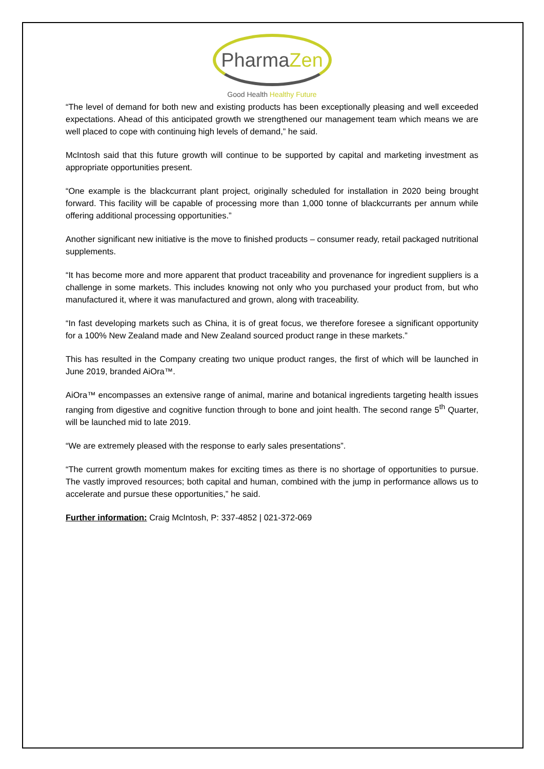PharmaZen
Good Health Healthy Future
“The level of demand for both new and existing products has been exceptionally pleasing and well exceeded expectations. Ahead of this anticipated growth we strengthened our management team which means we are well placed to cope with continuing high levels of demand,” he said.
McIntosh said that this future growth will continue to be supported by capital and marketing investment as appropriate opportunities present.
“One example is the blackcurrant plant project, originally scheduled for installation in 2020 being brought forward. This facility will be capable of processing more than 1,000 tonne of blackcurrants per annum while offering additional processing opportunities.”
Another significant new initiative is the move to finished products – consumer ready, retail packaged nutritional supplements.
“It has become more and more apparent that product traceability and provenance for ingredient suppliers is a challenge in some markets. This includes knowing not only who you purchased your product from, but who manufactured it, where it was manufactured and grown, along with traceability.
“In fast developing markets such as China, it is of great focus, we therefore foresee a significant opportunity for a 100% New Zealand made and New Zealand sourced product range in these markets.”
This has resulted in the Company creating two unique product ranges, the first of which will be launched in June 2019, branded AiOra™.
AiOra™ encompasses an extensive range of animal, marine and botanical ingredients targeting health issues ranging from digestive and cognitive function through to bone and joint health. The second range 5<sup>th</sup> Quarter, will be launched mid to late 2019.
“We are extremely pleased with the response to early sales presentations”.
“The current growth momentum makes for exciting times as there is no shortage of opportunities to pursue. The vastly improved resources; both capital and human, combined with the jump in performance allows us to accelerate and pursue these opportunities,” he said.
Further information: Craig McIntosh, P: 337-4852 | 021-372-069